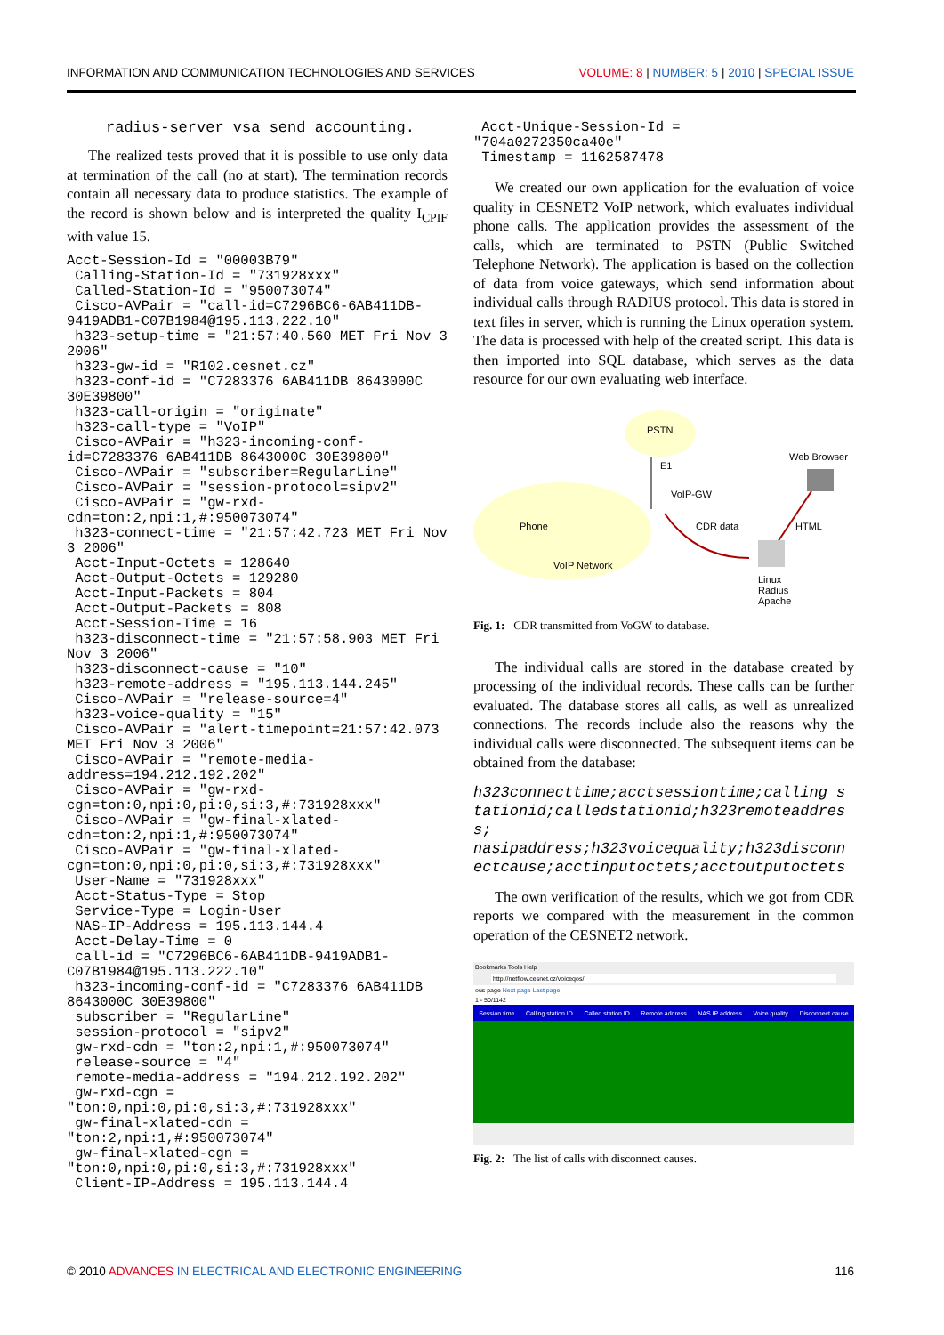INFORMATION AND COMMUNICATION TECHNOLOGIES AND SERVICES VOLUME: 8 | NUMBER: 5 | 2010 | SPECIAL ISSUE
radius-server vsa send accounting.
The realized tests proved that it is possible to use only data at termination of the call (no at start). The termination records contain all necessary data to produce statistics. The example of the record is shown below and is interpreted the quality I<sub>CPIF</sub> with value 15.
Acct-Session-Id = "00003B79"
 Calling-Station-Id = "731928xxx"
 Called-Station-Id = "950073074"
 Cisco-AVPair = "call-id=C7296BC6-6AB411DB-9419ADB1-C07B1984@195.113.222.10"
 h323-setup-time = "21:57:40.560 MET Fri Nov 3 2006"
 h323-gw-id = "R102.cesnet.cz"
 h323-conf-id = "C7283376 6AB411DB 8643000C 30E39800"
 h323-call-origin = "originate"
 h323-call-type = "VoIP"
 Cisco-AVPair = "h323-incoming-conf-id=C7283376 6AB411DB 8643000C 30E39800"
 Cisco-AVPair = "subscriber=RegularLine"
 Cisco-AVPair = "session-protocol=sipv2"
 Cisco-AVPair = "gw-rxd-cdn=ton:2,npi:1,#:950073074"
 h323-connect-time = "21:57:42.723 MET Fri Nov 3 2006"
 Acct-Input-Octets = 128640
 Acct-Output-Octets = 129280
 Acct-Input-Packets = 804
 Acct-Output-Packets = 808
 Acct-Session-Time = 16
 h323-disconnect-time = "21:57:58.903 MET Fri Nov 3 2006"
 h323-disconnect-cause = "10"
 h323-remote-address = "195.113.144.245"
 Cisco-AVPair = "release-source=4"
 h323-voice-quality = "15"
 Cisco-AVPair = "alert-timepoint=21:57:42.073 MET Fri Nov 3 2006"
 Cisco-AVPair = "remote-media-address=194.212.192.202"
 Cisco-AVPair = "gw-rxd-cgn=ton:0,npi:0,pi:0,si:3,#:731928xxx"
 Cisco-AVPair = "gw-final-xlated-cdn=ton:2,npi:1,#:950073074"
 Cisco-AVPair = "gw-final-xlated-cgn=ton:0,npi:0,pi:0,si:3,#:731928xxx"
 User-Name = "731928xxx"
 Acct-Status-Type = Stop
 Service-Type = Login-User
 NAS-IP-Address = 195.113.144.4
 Acct-Delay-Time = 0
 call-id = "C7296BC6-6AB411DB-9419ADB1-C07B1984@195.113.222.10"
 h323-incoming-conf-id = "C7283376 6AB411DB 8643000C 30E39800"
 subscriber = "RegularLine"
 session-protocol = "sipv2"
 gw-rxd-cdn = "ton:2,npi:1,#:950073074"
 release-source = "4"
 remote-media-address = "194.212.192.202"
 gw-rxd-cgn =
"ton:0,npi:0,pi:0,si:3,#:731928xxx"
 gw-final-xlated-cdn =
"ton:2,npi:1,#:950073074"
 gw-final-xlated-cgn =
"ton:0,npi:0,pi:0,si:3,#:731928xxx"
 Client-IP-Address = 195.113.144.4
 Acct-Unique-Session-Id =
"704a0272350ca40e"
 Timestamp = 1162587478
We created our own application for the evaluation of voice quality in CESNET2 VoIP network, which evaluates individual phone calls. The application provides the assessment of the calls, which are terminated to PSTN (Public Switched Telephone Network). The application is based on the collection of data from voice gateways, which send information about individual calls through RADIUS protocol. This data is stored in text files in server, which is running the Linux operation system. The data is processed with help of the created script. This data is then imported into SQL database, which serves as the data resource for our own evaluating web interface.
PSTN
E1
VoIP-GW
Web Browser
Phone CDR data HTML
VoIP Network
Linux
Radius
Apache
Fig. 1: CDR transmitted from VoGW to database.
The individual calls are stored in the database created by processing of the individual records. These calls can be further evaluated. The database stores all calls, as well as unrealized connections. The records include also the reasons why the individual calls were disconnected. The subsequent items can be obtained from the database:
h323connecttime;acctsessiontime;calling stationid;calledstationid;h323remoteaddress;
nasipaddress;h323voicequality;h323disconnectcause;acctinputoctets;acctoutputoctets
The own verification of the results, which we got from CDR reports we compared with the measurement in the common operation of the CESNET2 network.
Bookmarks Tools Help
http://netflow.cesnet.cz/voiceqos/
ous page Next page Last page
1 - 50/1142
Session time Calling station ID Called station ID Remote address NAS IP address Voice quality Disconnect cause
Fig. 2: The list of calls with disconnect causes.
© 2010 ADVANCES IN ELECTRICAL AND ELECTRONIC ENGINEERING 116